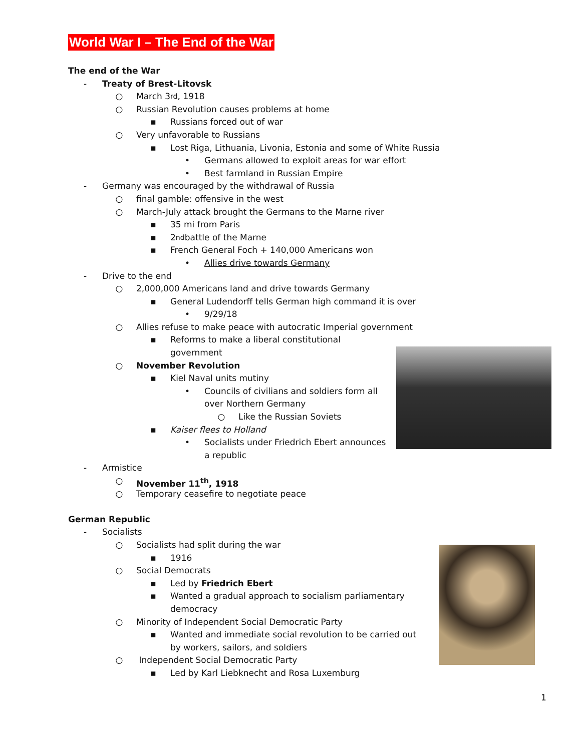World War I – The End of the War
The end of the War
- Treaty of Brest-Litovsk
○ March 3<sup>rd</sup>, 1918
○ Russian Revolution causes problems at home
▪ Russians forced out of war
○ Very unfavorable to Russians
▪ Lost Riga, Lithuania, Livonia, Estonia and some of White Russia
• Germans allowed to exploit areas for war effort
• Best farmland in Russian Empire
- Germany was encouraged by the withdrawal of Russia
○ final gamble: offensive in the west
○ March-July attack brought the Germans to the Marne river
▪ 35 mi from Paris
▪ 2<sup>nd</sup> battle of the Marne
▪ French General Foch + 140,000 Americans won
• Allies drive towards Germany
- Drive to the end
○ 2,000,000 Americans land and drive towards Germany
▪ General Ludendorff tells German high command it is over
• 9/29/18
○ Allies refuse to make peace with autocratic Imperial government
▪ Reforms to make a liberal constitutional
government
○ November Revolution
▪ Kiel Naval units mutiny
• Councils of civilians and soldiers form all
over Northern Germany
○ Like the Russian Soviets
▪ Kaiser flees to Holland
• Socialists under Friedrich Ebert announces
a republic
- Armistice
○ November 11<sup>th</sup>, 1918
○ Temporary ceasefire to negotiate peace
German Republic
- Socialists
○ Socialists had split during the war
▪ 1916
○ Social Democrats
▪ Led by Friedrich Ebert
▪ Wanted a gradual approach to socialism parliamentary
democracy
○ Minority of Independent Social Democratic Party
▪ Wanted and immediate social revolution to be carried out
by workers, sailors, and soldiers
○ Independent Social Democratic Party
▪ Led by Karl Liebknecht and Rosa Luxemburg
1